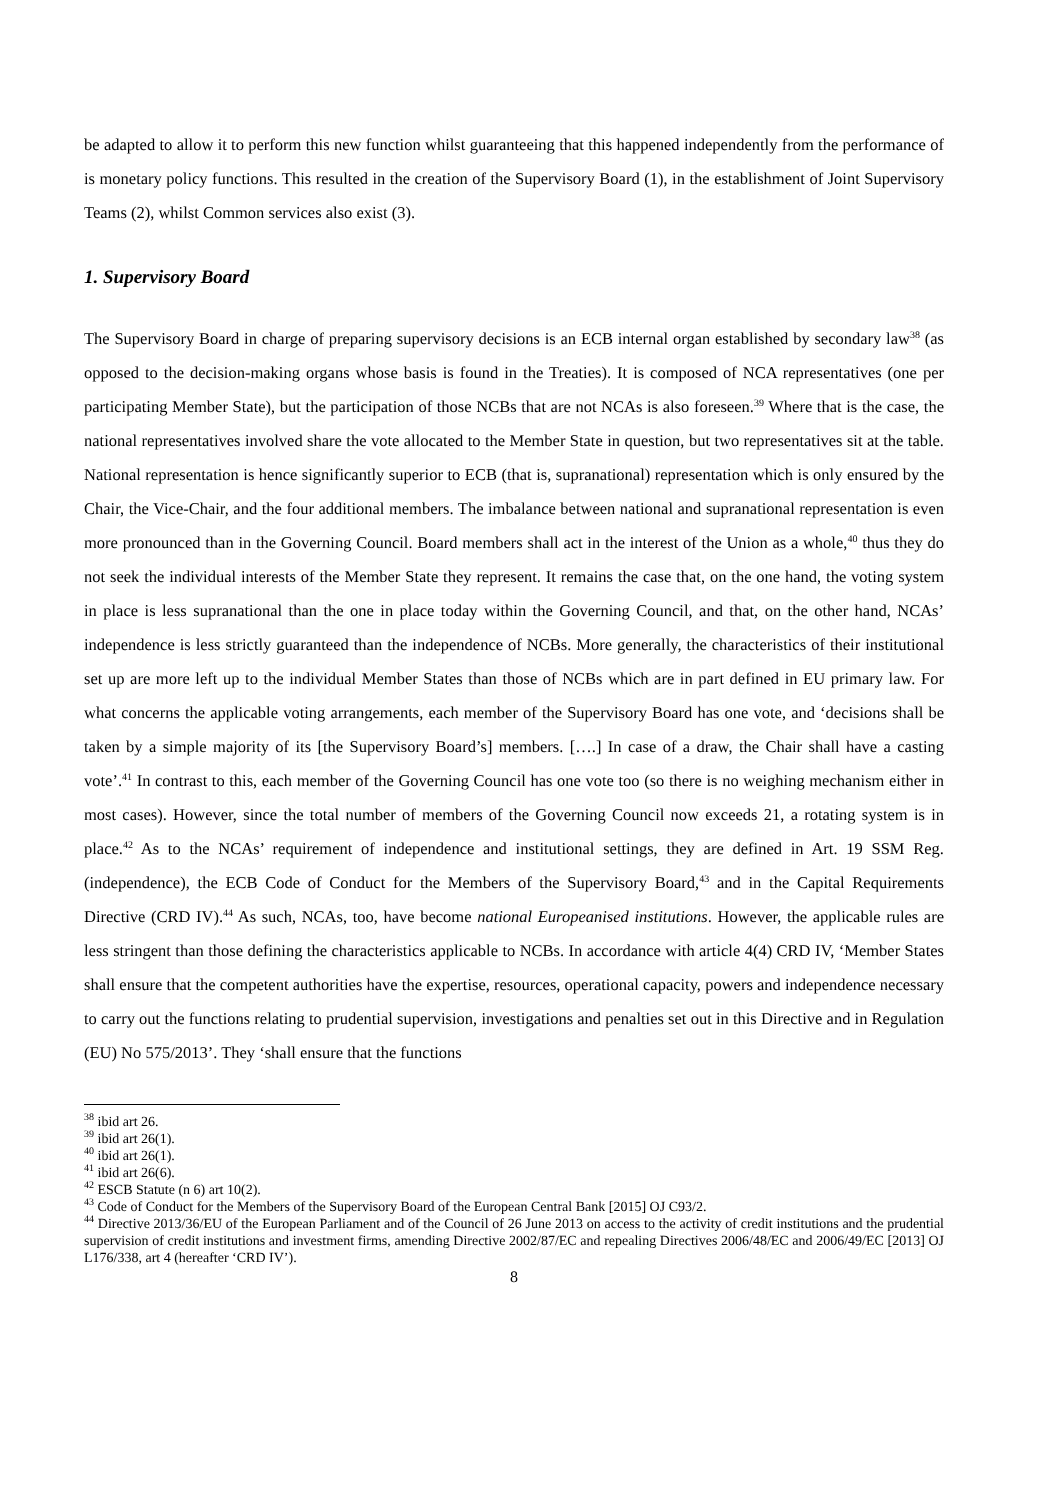be adapted to allow it to perform this new function whilst guaranteeing that this happened independently from the performance of is monetary policy functions. This resulted in the creation of the Supervisory Board (1), in the establishment of Joint Supervisory Teams (2), whilst Common services also exist (3).
1. Supervisory Board
The Supervisory Board in charge of preparing supervisory decisions is an ECB internal organ established by secondary law<sup>38</sup> (as opposed to the decision-making organs whose basis is found in the Treaties). It is composed of NCA representatives (one per participating Member State), but the participation of those NCBs that are not NCAs is also foreseen.<sup>39</sup> Where that is the case, the national representatives involved share the vote allocated to the Member State in question, but two representatives sit at the table. National representation is hence significantly superior to ECB (that is, supranational) representation which is only ensured by the Chair, the Vice-Chair, and the four additional members. The imbalance between national and supranational representation is even more pronounced than in the Governing Council. Board members shall act in the interest of the Union as a whole,<sup>40</sup> thus they do not seek the individual interests of the Member State they represent. It remains the case that, on the one hand, the voting system in place is less supranational than the one in place today within the Governing Council, and that, on the other hand, NCAs’ independence is less strictly guaranteed than the independence of NCBs. More generally, the characteristics of their institutional set up are more left up to the individual Member States than those of NCBs which are in part defined in EU primary law. For what concerns the applicable voting arrangements, each member of the Supervisory Board has one vote, and ‘decisions shall be taken by a simple majority of its [the Supervisory Board’s] members. [….] In case of a draw, the Chair shall have a casting vote’.<sup>41</sup> In contrast to this, each member of the Governing Council has one vote too (so there is no weighing mechanism either in most cases). However, since the total number of members of the Governing Council now exceeds 21, a rotating system is in place.<sup>42</sup> As to the NCAs’ requirement of independence and institutional settings, they are defined in Art. 19 SSM Reg. (independence), the ECB Code of Conduct for the Members of the Supervisory Board,<sup>43</sup> and in the Capital Requirements Directive (CRD IV).<sup>44</sup> As such, NCAs, too, have become national Europeanised institutions. However, the applicable rules are less stringent than those defining the characteristics applicable to NCBs. In accordance with article 4(4) CRD IV, ‘Member States shall ensure that the competent authorities have the expertise, resources, operational capacity, powers and independence necessary to carry out the functions relating to prudential supervision, investigations and penalties set out in this Directive and in Regulation (EU) No 575/2013’. They ‘shall ensure that the functions
<sup>38</sup> ibid art 26.
<sup>39</sup> ibid art 26(1).
<sup>40</sup> ibid art 26(1).
<sup>41</sup> ibid art 26(6).
<sup>42</sup> ESCB Statute (n 6) art 10(2).
<sup>43</sup> Code of Conduct for the Members of the Supervisory Board of the European Central Bank [2015] OJ C93/2.
<sup>44</sup> Directive 2013/36/EU of the European Parliament and of the Council of 26 June 2013 on access to the activity of credit institutions and the prudential supervision of credit institutions and investment firms, amending Directive 2002/87/EC and repealing Directives 2006/48/EC and 2006/49/EC [2013] OJ L176/338, art 4 (hereafter ‘CRD IV’).
8